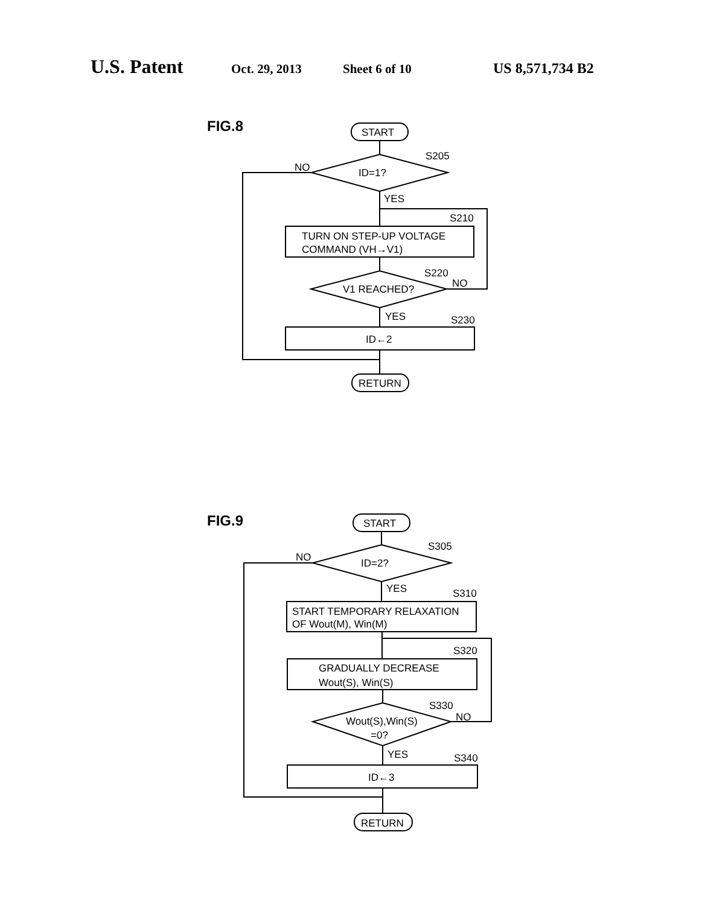U.S. Patent Oct. 29, 2013 Sheet 6 of 10 US 8,571,734 B2
FIG.8
FIG.9
START
S205
NO
ID=1?
YES
S210
TURN ON STEP-UP VOLTAGE
COMMAND (VH→V1)
S220
NO
V1 REACHED?
YES
S230
ID←2
RETURN
START
S305
NO
ID=2?
YES
S310
START TEMPORARY RELAXATION
OF Wout(M), Win(M)
S320
GRADUALLY DECREASE
Wout(S), Win(S)
S330
NO
Wout(S),Win(S)
=0?
YES
S340
ID←3
RETURN